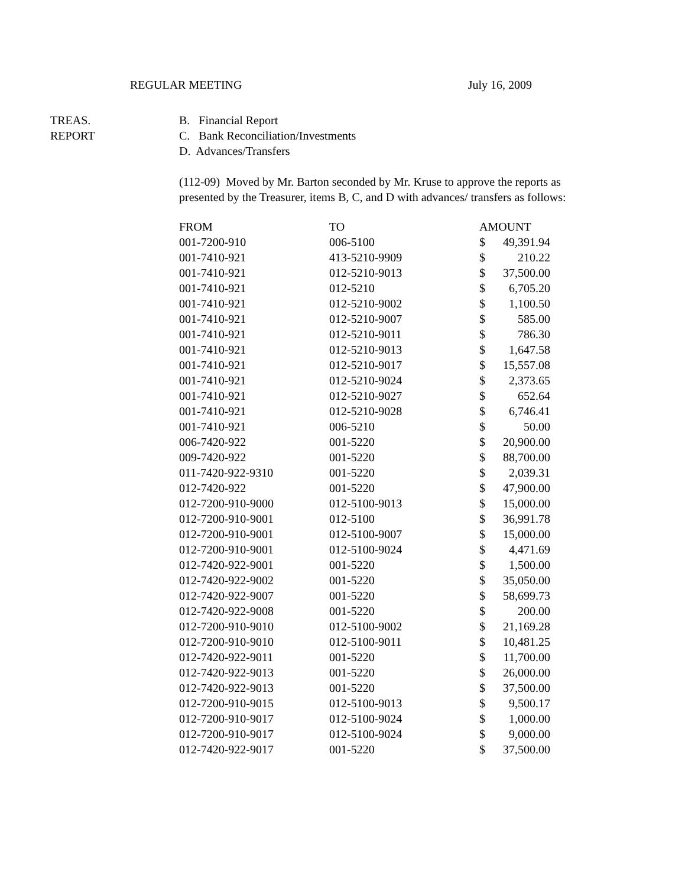REGULAR MEETING July 16, 2009
TREAS.
REPORT
B. Financial Report
C. Bank Reconciliation/Investments
D. Advances/Transfers
(112-09) Moved by Mr. Barton seconded by Mr. Kruse to approve the reports as presented by the Treasurer, items B, C, and D with advances/ transfers as follows:
| FROM | TO | AMOUNT | |
| --- | --- | --- | --- |
| 001-7200-910 | 006-5100 | $ | 49,391.94 |
| 001-7410-921 | 413-5210-9909 | $ | 210.22 |
| 001-7410-921 | 012-5210-9013 | $ | 37,500.00 |
| 001-7410-921 | 012-5210 | $ | 6,705.20 |
| 001-7410-921 | 012-5210-9002 | $ | 1,100.50 |
| 001-7410-921 | 012-5210-9007 | $ | 585.00 |
| 001-7410-921 | 012-5210-9011 | $ | 786.30 |
| 001-7410-921 | 012-5210-9013 | $ | 1,647.58 |
| 001-7410-921 | 012-5210-9017 | $ | 15,557.08 |
| 001-7410-921 | 012-5210-9024 | $ | 2,373.65 |
| 001-7410-921 | 012-5210-9027 | $ | 652.64 |
| 001-7410-921 | 012-5210-9028 | $ | 6,746.41 |
| 001-7410-921 | 006-5210 | $ | 50.00 |
| 006-7420-922 | 001-5220 | $ | 20,900.00 |
| 009-7420-922 | 001-5220 | $ | 88,700.00 |
| 011-7420-922-9310 | 001-5220 | $ | 2,039.31 |
| 012-7420-922 | 001-5220 | $ | 47,900.00 |
| 012-7200-910-9000 | 012-5100-9013 | $ | 15,000.00 |
| 012-7200-910-9001 | 012-5100 | $ | 36,991.78 |
| 012-7200-910-9001 | 012-5100-9007 | $ | 15,000.00 |
| 012-7200-910-9001 | 012-5100-9024 | $ | 4,471.69 |
| 012-7420-922-9001 | 001-5220 | $ | 1,500.00 |
| 012-7420-922-9002 | 001-5220 | $ | 35,050.00 |
| 012-7420-922-9007 | 001-5220 | $ | 58,699.73 |
| 012-7420-922-9008 | 001-5220 | $ | 200.00 |
| 012-7200-910-9010 | 012-5100-9002 | $ | 21,169.28 |
| 012-7200-910-9010 | 012-5100-9011 | $ | 10,481.25 |
| 012-7420-922-9011 | 001-5220 | $ | 11,700.00 |
| 012-7420-922-9013 | 001-5220 | $ | 26,000.00 |
| 012-7420-922-9013 | 001-5220 | $ | 37,500.00 |
| 012-7200-910-9015 | 012-5100-9013 | $ | 9,500.17 |
| 012-7200-910-9017 | 012-5100-9024 | $ | 1,000.00 |
| 012-7200-910-9017 | 012-5100-9024 | $ | 9,000.00 |
| 012-7420-922-9017 | 001-5220 | $ | 37,500.00 |